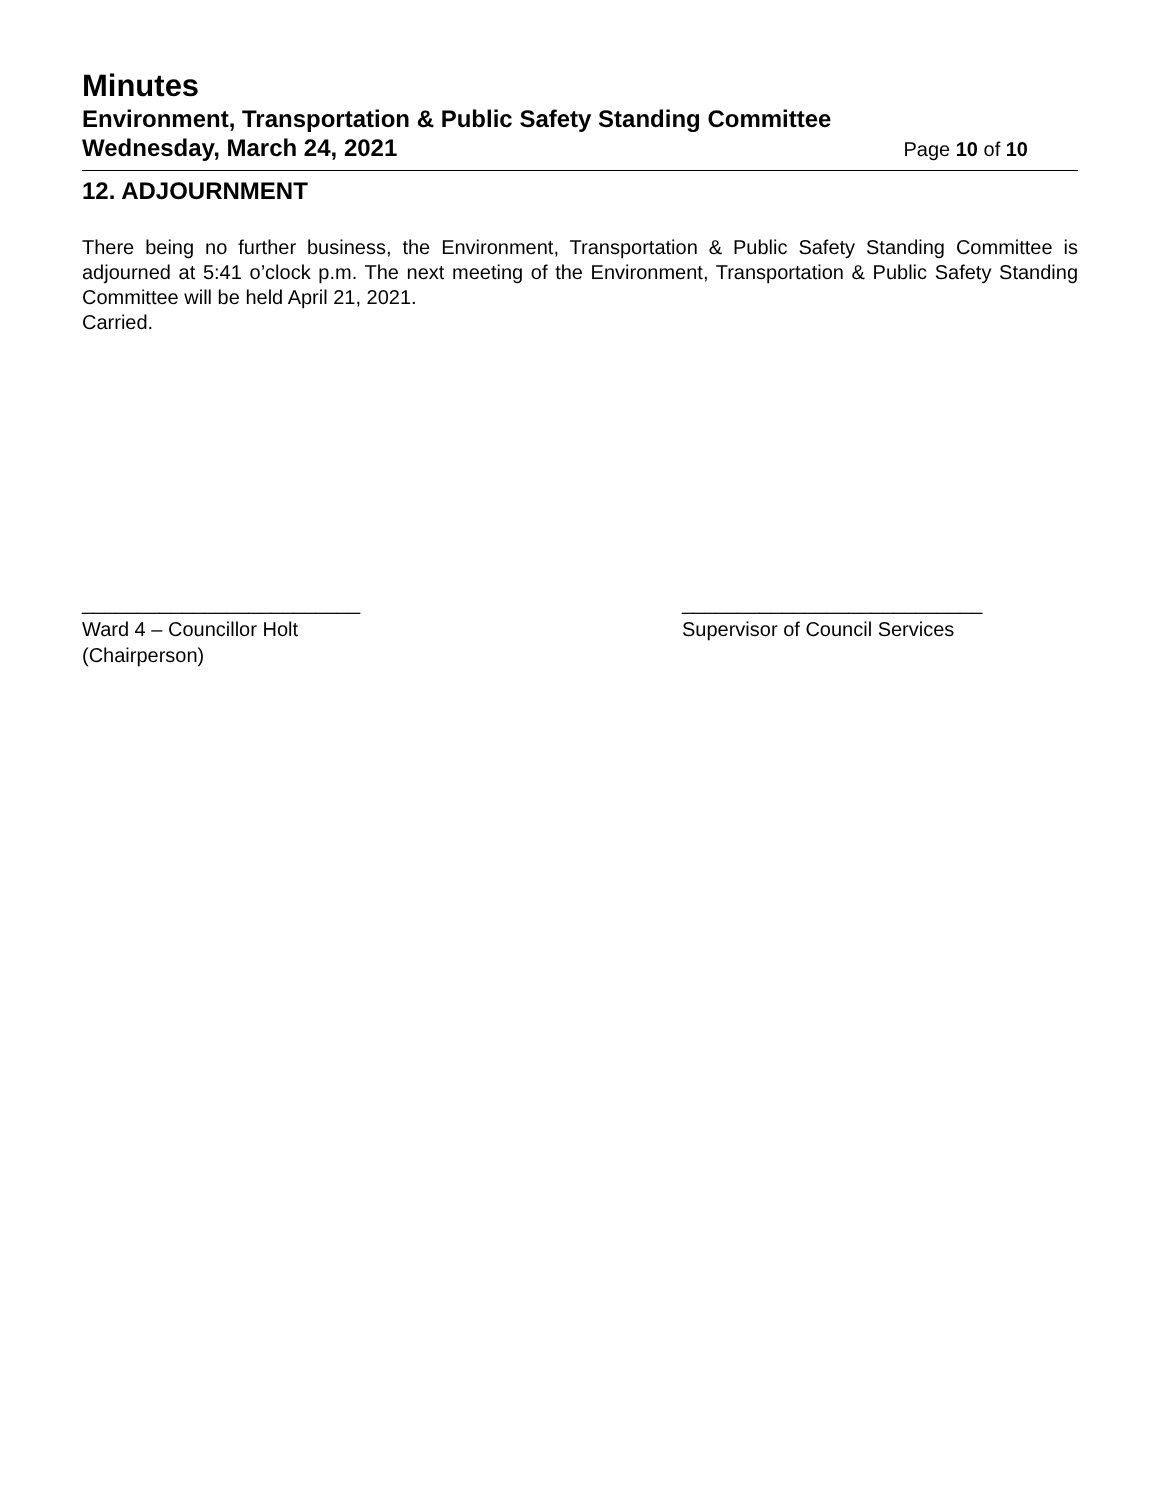Minutes
Environment, Transportation & Public Safety Standing Committee
Wednesday, March 24, 2021 Page 10 of 10
12. ADJOURNMENT
There being no further business, the Environment, Transportation & Public Safety Standing Committee is adjourned at 5:41 o’clock p.m. The next meeting of the Environment, Transportation & Public Safety Standing Committee will be held April 21, 2021.
Carried.
_________________________
Ward 4 – Councillor Holt
(Chairperson)
___________________________
Supervisor of Council Services